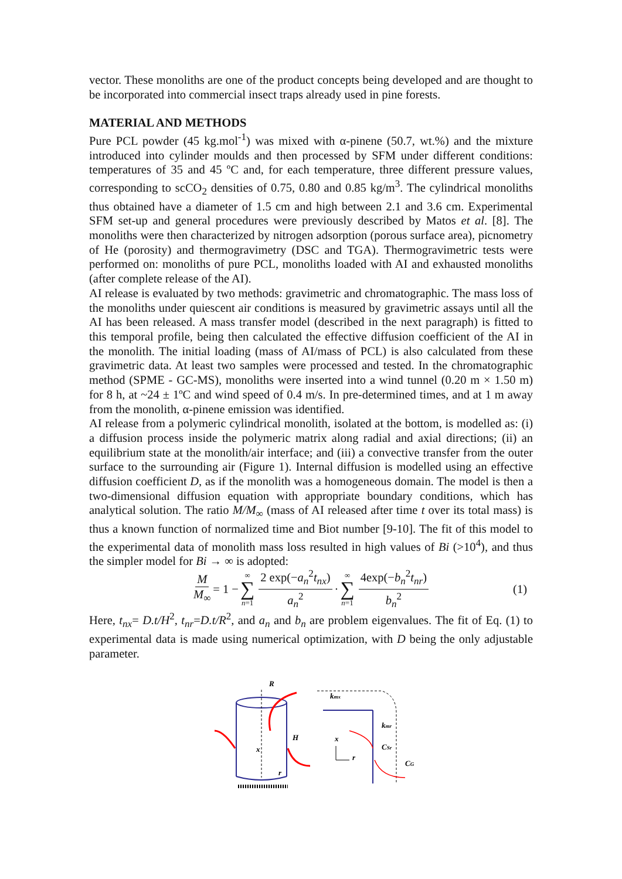vector. These monoliths are one of the product concepts being developed and are thought to be incorporated into commercial insect traps already used in pine forests.
MATERIAL AND METHODS
Pure PCL powder (45 kg.mol<sup>-1</sup>) was mixed with α-pinene (50.7, wt.%) and the mixture introduced into cylinder moulds and then processed by SFM under different conditions: temperatures of 35 and 45 ºC and, for each temperature, three different pressure values, corresponding to scCO<sub>2</sub> densities of 0.75, 0.80 and 0.85 kg/m<sup>3</sup>. The cylindrical monoliths thus obtained have a diameter of 1.5 cm and high between 2.1 and 3.6 cm. Experimental SFM set-up and general procedures were previously described by Matos et al. [8]. The monoliths were then characterized by nitrogen adsorption (porous surface area), picnometry of He (porosity) and thermogravimetry (DSC and TGA). Thermogravimetric tests were performed on: monoliths of pure PCL, monoliths loaded with AI and exhausted monoliths (after complete release of the AI).
AI release is evaluated by two methods: gravimetric and chromatographic. The mass loss of the monoliths under quiescent air conditions is measured by gravimetric assays until all the AI has been released. A mass transfer model (described in the next paragraph) is fitted to this temporal profile, being then calculated the effective diffusion coefficient of the AI in the monolith. The initial loading (mass of AI/mass of PCL) is also calculated from these gravimetric data. At least two samples were processed and tested. In the chromatographic method (SPME - GC-MS), monoliths were inserted into a wind tunnel (0.20 m × 1.50 m) for 8 h, at ~24 ± 1ºC and wind speed of 0.4 m/s. In pre-determined times, and at 1 m away from the monolith, α-pinene emission was identified.
AI release from a polymeric cylindrical monolith, isolated at the bottom, is modelled as: (i) a diffusion process inside the polymeric matrix along radial and axial directions; (ii) an equilibrium state at the monolith/air interface; and (iii) a convective transfer from the outer surface to the surrounding air (Figure 1). Internal diffusion is modelled using an effective diffusion coefficient D, as if the monolith was a homogeneous domain. The model is then a two-dimensional diffusion equation with appropriate boundary conditions, which has analytical solution. The ratio M/M<sub>∞</sub> (mass of AI released after time t over its total mass) is thus a known function of normalized time and Biot number [9-10]. The fit of this model to the experimental data of monolith mass loss resulted in high values of Bi (>10<sup>4</sup>), and thus the simpler model for Bi → ∞ is adopted:
M M<sub>∞</sub> = 1 − ∞ ∑ n=1 2 exp(−a<sub>n</sub><sup>2</sup>t<sub>nx</sub>) a<sub>n</sub><sup>2</sup> · ∞ ∑ n=1 4exp(−b<sub>n</sub><sup>2</sup>t<sub>nr</sub>) b<sub>n</sub><sup>2</sup> (1)
Here, t<sub>nx</sub>= D.t/H<sup>2</sup>, t<sub>nr</sub>=D.t/R<sup>2</sup>, and a<sub>n</sub> and b<sub>n</sub> are problem eigenvalues. The fit of Eq. (1) to experimental data is made using numerical optimization, with D being the only adjustable parameter.
R
H
x
r
kmx
kmr
CSr
CG
x
r